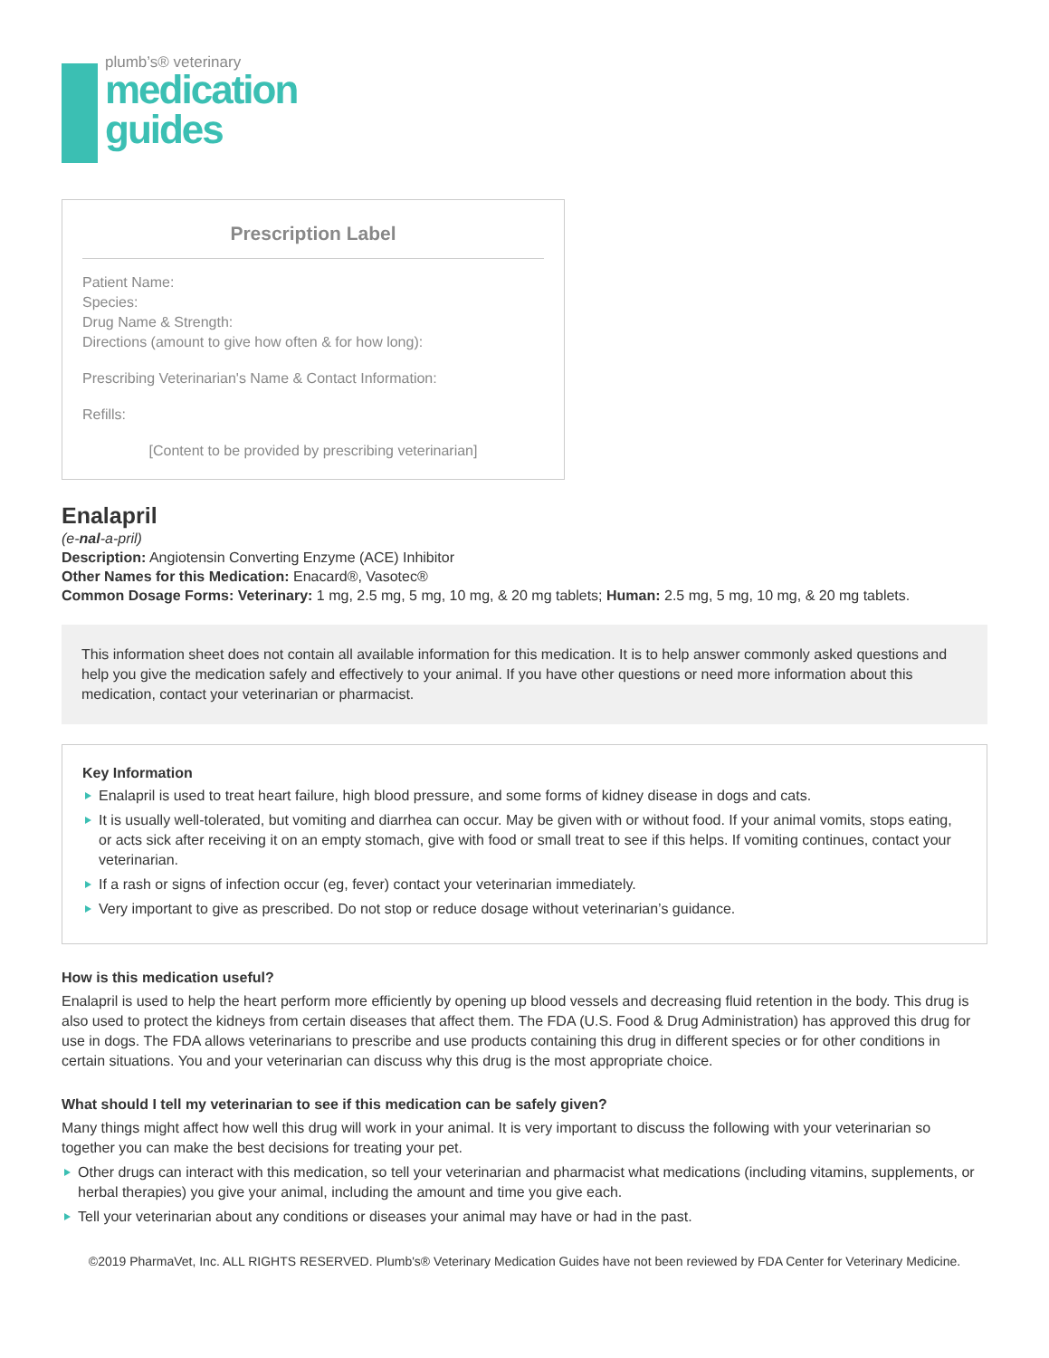plumb’s® veterinary
medication
guides
Prescription Label
Patient Name:
Species:
Drug Name & Strength:
Directions (amount to give how often & for how long):
Prescribing Veterinarian's Name & Contact Information:
Refills:
[Content to be provided by prescribing veterinarian]
Enalapril
(e-nal-a-pril)
Description: Angiotensin Converting Enzyme (ACE) Inhibitor
Other Names for this Medication: Enacard®, Vasotec®
Common Dosage Forms: Veterinary: 1 mg, 2.5 mg, 5 mg, 10 mg, & 20 mg tablets; Human: 2.5 mg, 5 mg, 10 mg, & 20 mg tablets.
This information sheet does not contain all available information for this medication. It is to help answer commonly asked questions and help you give the medication safely and effectively to your animal. If you have other questions or need more information about this medication, contact your veterinarian or pharmacist.
Key Information
Enalapril is used to treat heart failure, high blood pressure, and some forms of kidney disease in dogs and cats.
It is usually well-tolerated, but vomiting and diarrhea can occur. May be given with or without food. If your animal vomits, stops eating, or acts sick after receiving it on an empty stomach, give with food or small treat to see if this helps. If vomiting continues, contact your veterinarian.
If a rash or signs of infection occur (eg, fever) contact your veterinarian immediately.
Very important to give as prescribed. Do not stop or reduce dosage without veterinarian’s guidance.
How is this medication useful?
Enalapril is used to help the heart perform more efficiently by opening up blood vessels and decreasing fluid retention in the body. This drug is also used to protect the kidneys from certain diseases that affect them. The FDA (U.S. Food & Drug Administration) has approved this drug for use in dogs. The FDA allows veterinarians to prescribe and use products containing this drug in different species or for other conditions in certain situations. You and your veterinarian can discuss why this drug is the most appropriate choice.
What should I tell my veterinarian to see if this medication can be safely given?
Many things might affect how well this drug will work in your animal. It is very important to discuss the following with your veterinarian so together you can make the best decisions for treating your pet.
Other drugs can interact with this medication, so tell your veterinarian and pharmacist what medications (including vitamins, supplements, or herbal therapies) you give your animal, including the amount and time you give each.
Tell your veterinarian about any conditions or diseases your animal may have or had in the past.
©2019 PharmaVet, Inc. ALL RIGHTS RESERVED. Plumb's® Veterinary Medication Guides have not been reviewed by FDA Center for Veterinary Medicine.